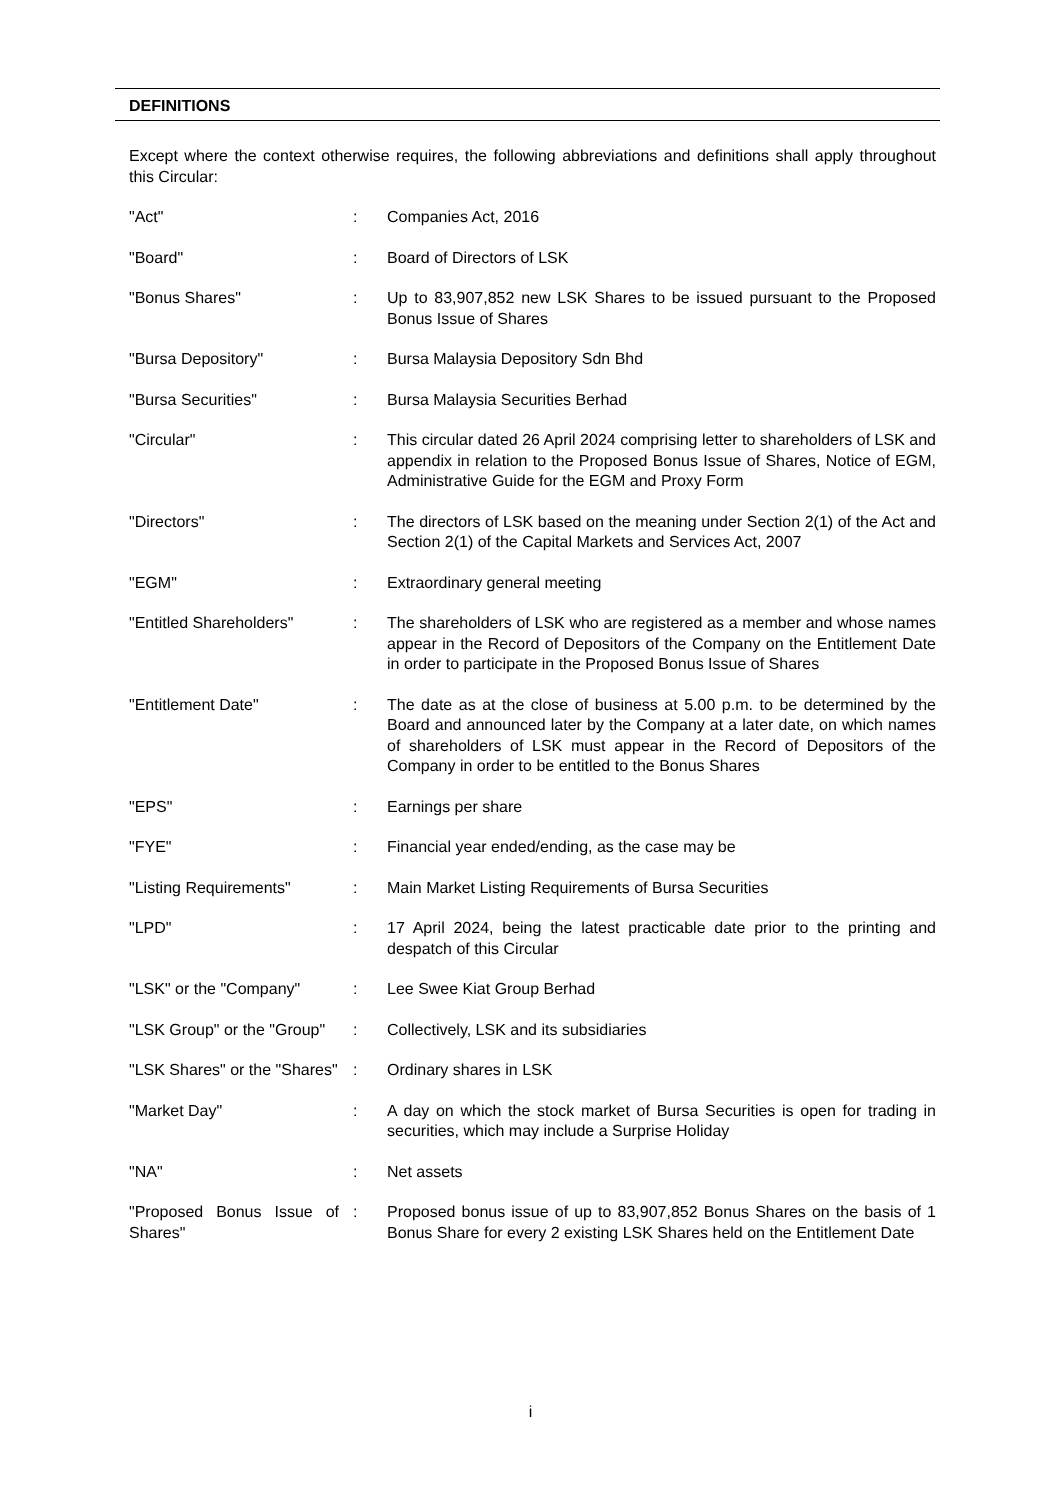DEFINITIONS
Except where the context otherwise requires, the following abbreviations and definitions shall apply throughout this Circular:
| "Act" | : | Companies Act, 2016 |
| "Board" | : | Board of Directors of LSK |
| "Bonus Shares" | : | Up to 83,907,852 new LSK Shares to be issued pursuant to the Proposed Bonus Issue of Shares |
| "Bursa Depository" | : | Bursa Malaysia Depository Sdn Bhd |
| "Bursa Securities" | : | Bursa Malaysia Securities Berhad |
| "Circular" | : | This circular dated 26 April 2024 comprising letter to shareholders of LSK and appendix in relation to the Proposed Bonus Issue of Shares, Notice of EGM, Administrative Guide for the EGM and Proxy Form |
| "Directors" | : | The directors of LSK based on the meaning under Section 2(1) of the Act and Section 2(1) of the Capital Markets and Services Act, 2007 |
| "EGM" | : | Extraordinary general meeting |
| "Entitled Shareholders" | : | The shareholders of LSK who are registered as a member and whose names appear in the Record of Depositors of the Company on the Entitlement Date in order to participate in the Proposed Bonus Issue of Shares |
| "Entitlement Date" | : | The date as at the close of business at 5.00 p.m. to be determined by the Board and announced later by the Company at a later date, on which names of shareholders of LSK must appear in the Record of Depositors of the Company in order to be entitled to the Bonus Shares |
| "EPS" | : | Earnings per share |
| "FYE" | : | Financial year ended/ending, as the case may be |
| "Listing Requirements" | : | Main Market Listing Requirements of Bursa Securities |
| "LPD" | : | 17 April 2024, being the latest practicable date prior to the printing and despatch of this Circular |
| "LSK" or the "Company" | : | Lee Swee Kiat Group Berhad |
| "LSK Group" or the "Group" | : | Collectively, LSK and its subsidiaries |
| "LSK Shares" or the "Shares" | : | Ordinary shares in LSK |
| "Market Day" | : | A day on which the stock market of Bursa Securities is open for trading in securities, which may include a Surprise Holiday |
| "NA" | : | Net assets |
| "Proposed Bonus Issue of Shares" | : | Proposed bonus issue of up to 83,907,852 Bonus Shares on the basis of 1 Bonus Share for every 2 existing LSK Shares held on the Entitlement Date |
i